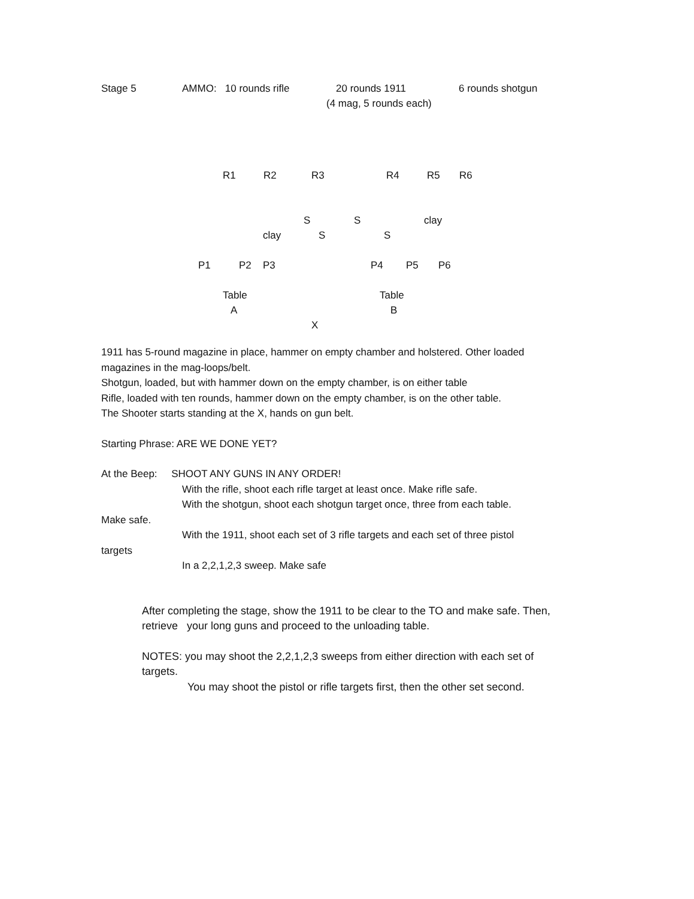Stage 5 AMMO: 10 rounds rifle 20 rounds 1911 6 rounds shotgun
(4 mag, 5 rounds each)
R1 R2 R3 R4 R5 R6
S S clay
clay S S
P1 P2 P3 P4 P5 P6
Table Table
A B
X
1911 has 5-round magazine in place, hammer on empty chamber and holstered. Other loaded
magazines in the mag-loops/belt.
Shotgun, loaded, but with hammer down on the empty chamber, is on either table
Rifle, loaded with ten rounds, hammer down on the empty chamber, is on the other table.
The Shooter starts standing at the X, hands on gun belt.
Starting Phrase: ARE WE DONE YET?
At the Beep: SHOOT ANY GUNS IN ANY ORDER!
With the rifle, shoot each rifle target at least once. Make rifle safe.
With the shotgun, shoot each shotgun target once, three from each table.
Make safe.
With the 1911, shoot each set of 3 rifle targets and each set of three pistol
targets
In a 2,2,1,2,3 sweep. Make safe
After completing the stage, show the 1911 to be clear to the TO and make safe. Then,
retrieve your long guns and proceed to the unloading table.
NOTES: you may shoot the 2,2,1,2,3 sweeps from either direction with each set of
targets.
You may shoot the pistol or rifle targets first, then the other set second.